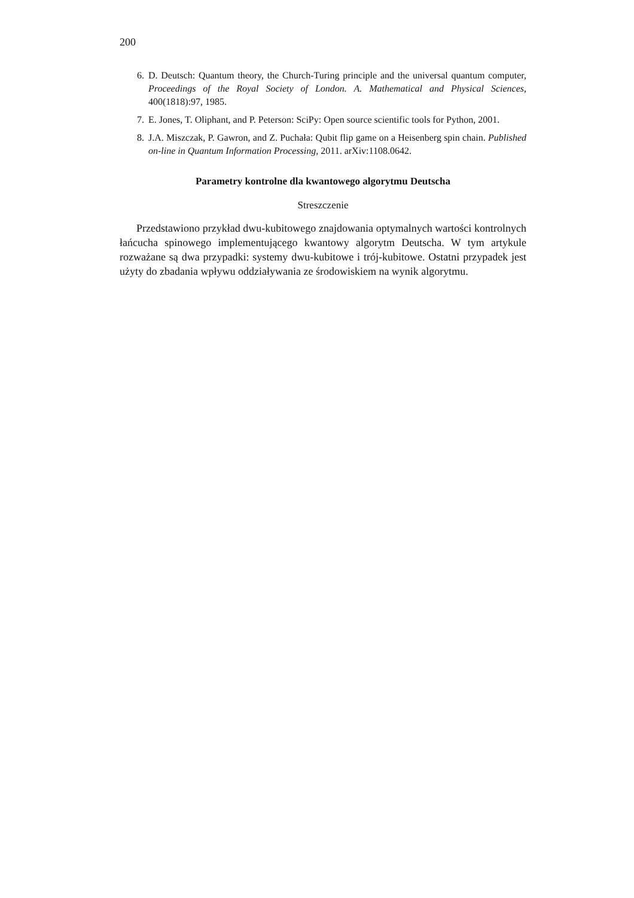200
6. D. Deutsch: Quantum theory, the Church-Turing principle and the universal quantum computer, Proceedings of the Royal Society of London. A. Mathematical and Physical Sciences, 400(1818):97, 1985.
7. E. Jones, T. Oliphant, and P. Peterson: SciPy: Open source scientific tools for Python, 2001.
8. J.A. Miszczak, P. Gawron, and Z. Puchała: Qubit flip game on a Heisenberg spin chain. Published on-line in Quantum Information Processing, 2011. arXiv:1108.0642.
Parametry kontrolne dla kwantowego algorytmu Deutscha
Streszczenie
Przedstawiono przykład dwu-kubitowego znajdowania optymalnych wartości kontrolnych łańcucha spinowego implementującego kwantowy algorytm Deutscha. W tym artykule rozważane są dwa przypadki: systemy dwu-kubitowe i trój-kubitowe. Ostatni przypadek jest użyty do zbadania wpływu oddziaływania ze środowiskiem na wynik algorytmu.